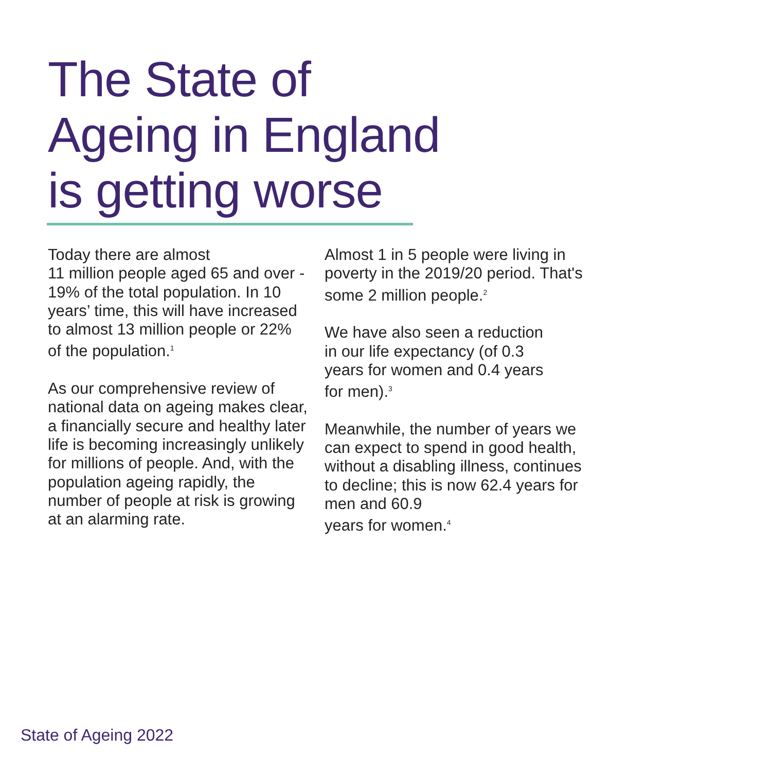The State of
Ageing in England
is getting worse
Today there are almost
11 million people aged 65 and over - 19% of the total population. In 10 years’ time, this will have increased to almost 13 million people or 22% of the population.<sup>1</sup>
As our comprehensive review of national data on ageing makes clear, a financially secure and healthy later life is becoming increasingly unlikely for millions of people. And, with the population ageing rapidly, the number of people at risk is growing at an alarming rate.
Almost 1 in 5 people were living in poverty in the 2019/20 period. That's some 2 million people.<sup>2</sup>
We have also seen a reduction
in our life expectancy (of 0.3
years for women and 0.4 years
for men).<sup>3</sup>
Meanwhile, the number of years we can expect to spend in good health, without a disabling illness, continues to decline; this is now 62.4 years for men and 60.9
years for women.<sup>4</sup>
State of Ageing 2022